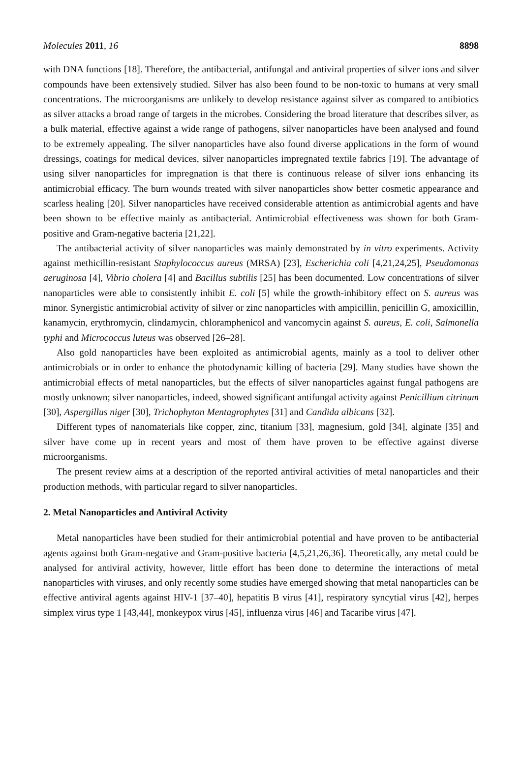Molecules 2011, 16 8898
with DNA functions [18]. Therefore, the antibacterial, antifungal and antiviral properties of silver ions and silver compounds have been extensively studied. Silver has also been found to be non-toxic to humans at very small concentrations. The microorganisms are unlikely to develop resistance against silver as compared to antibiotics as silver attacks a broad range of targets in the microbes. Considering the broad literature that describes silver, as a bulk material, effective against a wide range of pathogens, silver nanoparticles have been analysed and found to be extremely appealing. The silver nanoparticles have also found diverse applications in the form of wound dressings, coatings for medical devices, silver nanoparticles impregnated textile fabrics [19]. The advantage of using silver nanoparticles for impregnation is that there is continuous release of silver ions enhancing its antimicrobial efficacy. The burn wounds treated with silver nanoparticles show better cosmetic appearance and scarless healing [20]. Silver nanoparticles have received considerable attention as antimicrobial agents and have been shown to be effective mainly as antibacterial. Antimicrobial effectiveness was shown for both Gram-positive and Gram-negative bacteria [21,22].
The antibacterial activity of silver nanoparticles was mainly demonstrated by in vitro experiments. Activity against methicillin-resistant Staphylococcus aureus (MRSA) [23], Escherichia coli [4,21,24,25], Pseudomonas aeruginosa [4], Vibrio cholera [4] and Bacillus subtilis [25] has been documented. Low concentrations of silver nanoparticles were able to consistently inhibit E. coli [5] while the growth-inhibitory effect on S. aureus was minor. Synergistic antimicrobial activity of silver or zinc nanoparticles with ampicillin, penicillin G, amoxicillin, kanamycin, erythromycin, clindamycin, chloramphenicol and vancomycin against S. aureus, E. coli, Salmonella typhi and Micrococcus luteus was observed [26–28].
Also gold nanoparticles have been exploited as antimicrobial agents, mainly as a tool to deliver other antimicrobials or in order to enhance the photodynamic killing of bacteria [29]. Many studies have shown the antimicrobial effects of metal nanoparticles, but the effects of silver nanoparticles against fungal pathogens are mostly unknown; silver nanoparticles, indeed, showed significant antifungal activity against Penicillium citrinum [30], Aspergillus niger [30], Trichophyton Mentagrophytes [31] and Candida albicans [32].
Different types of nanomaterials like copper, zinc, titanium [33], magnesium, gold [34], alginate [35] and silver have come up in recent years and most of them have proven to be effective against diverse microorganisms.
The present review aims at a description of the reported antiviral activities of metal nanoparticles and their production methods, with particular regard to silver nanoparticles.
2. Metal Nanoparticles and Antiviral Activity
Metal nanoparticles have been studied for their antimicrobial potential and have proven to be antibacterial agents against both Gram-negative and Gram-positive bacteria [4,5,21,26,36]. Theoretically, any metal could be analysed for antiviral activity, however, little effort has been done to determine the interactions of metal nanoparticles with viruses, and only recently some studies have emerged showing that metal nanoparticles can be effective antiviral agents against HIV-1 [37–40], hepatitis B virus [41], respiratory syncytial virus [42], herpes simplex virus type 1 [43,44], monkeypox virus [45], influenza virus [46] and Tacaribe virus [47].